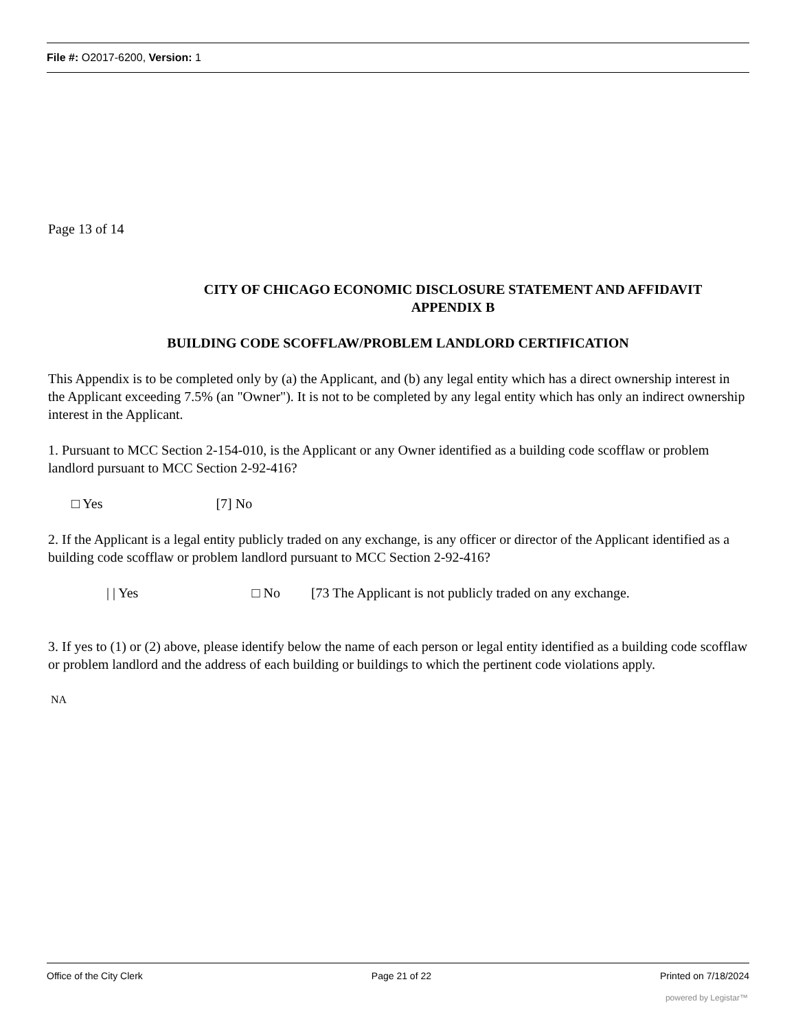File #: O2017-6200, Version: 1
Page 13 of 14
CITY OF CHICAGO ECONOMIC DISCLOSURE STATEMENT AND AFFIDAVIT
APPENDIX B
BUILDING CODE SCOFFLAW/PROBLEM LANDLORD CERTIFICATION
This Appendix is to be completed only by (a) the Applicant, and (b) any legal entity which has a direct ownership interest in the Applicant exceeding 7.5% (an "Owner"). It is not to be completed by any legal entity which has only an indirect ownership interest in the Applicant.
1. Pursuant to MCC Section 2-154-010, is the Applicant or any Owner identified as a building code scofflaw or problem landlord pursuant to MCC Section 2-92-416?
□ Yes [7] No
2. If the Applicant is a legal entity publicly traded on any exchange, is any officer or director of the Applicant identified as a building code scofflaw or problem landlord pursuant to MCC Section 2-92-416?
| | Yes □ No [73 The Applicant is not publicly traded on any exchange.
3. If yes to (1) or (2) above, please identify below the name of each person or legal entity identified as a building code scofflaw or problem landlord and the address of each building or buildings to which the pertinent code violations apply.
NA
Office of the City Clerk Page 21 of 22 Printed on 7/18/2024
powered by Legistar™